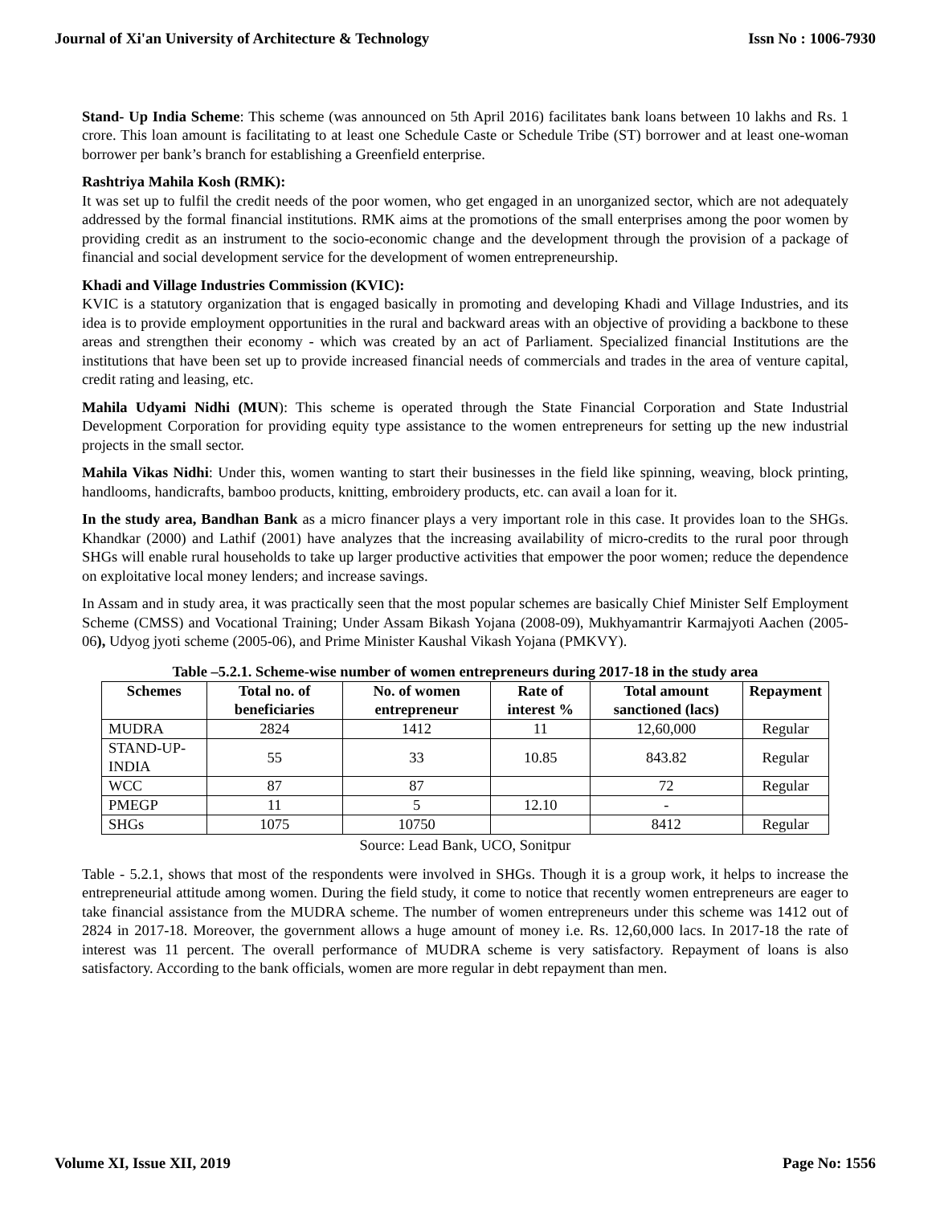Journal of Xi'an University of Architecture & Technology Issn No : 1006-7930
Stand- Up India Scheme: This scheme (was announced on 5th April 2016) facilitates bank loans between 10 lakhs and Rs. 1 crore. This loan amount is facilitating to at least one Schedule Caste or Schedule Tribe (ST) borrower and at least one-woman borrower per bank’s branch for establishing a Greenfield enterprise.
Rashtriya Mahila Kosh (RMK):
It was set up to fulfil the credit needs of the poor women, who get engaged in an unorganized sector, which are not adequately addressed by the formal financial institutions. RMK aims at the promotions of the small enterprises among the poor women by providing credit as an instrument to the socio-economic change and the development through the provision of a package of financial and social development service for the development of women entrepreneurship.
Khadi and Village Industries Commission (KVIC):
KVIC is a statutory organization that is engaged basically in promoting and developing Khadi and Village Industries, and its idea is to provide employment opportunities in the rural and backward areas with an objective of providing a backbone to these areas and strengthen their economy - which was created by an act of Parliament. Specialized financial Institutions are the institutions that have been set up to provide increased financial needs of commercials and trades in the area of venture capital, credit rating and leasing, etc.
Mahila Udyami Nidhi (MUN): This scheme is operated through the State Financial Corporation and State Industrial Development Corporation for providing equity type assistance to the women entrepreneurs for setting up the new industrial projects in the small sector.
Mahila Vikas Nidhi: Under this, women wanting to start their businesses in the field like spinning, weaving, block printing, handlooms, handicrafts, bamboo products, knitting, embroidery products, etc. can avail a loan for it.
In the study area, Bandhan Bank as a micro financer plays a very important role in this case. It provides loan to the SHGs. Khandkar (2000) and Lathif (2001) have analyzes that the increasing availability of micro-credits to the rural poor through SHGs will enable rural households to take up larger productive activities that empower the poor women; reduce the dependence on exploitative local money lenders; and increase savings.
In Assam and in study area, it was practically seen that the most popular schemes are basically Chief Minister Self Employment Scheme (CMSS) and Vocational Training; Under Assam Bikash Yojana (2008-09), Mukhyamantrir Karmajyoti Aachen (2005-06), Udyog jyoti scheme (2005-06), and Prime Minister Kaushal Vikash Yojana (PMKVY).
Table –5.2.1. Scheme-wise number of women entrepreneurs during 2017-18 in the study area
| Schemes | Total no. of beneficiaries | No. of women entrepreneur | Rate of interest % | Total amount sanctioned (lacs) | Repayment |
| --- | --- | --- | --- | --- | --- |
| MUDRA | 2824 | 1412 | 11 | 12,60,000 | Regular |
| STAND-UP-INDIA | 55 | 33 | 10.85 | 843.82 | Regular |
| WCC | 87 | 87 | | 72 | Regular |
| PMEGP | 11 | 5 | 12.10 | - | |
| SHGs | 1075 | 10750 | | 8412 | Regular |
Source: Lead Bank, UCO, Sonitpur
Table - 5.2.1, shows that most of the respondents were involved in SHGs. Though it is a group work, it helps to increase the entrepreneurial attitude among women. During the field study, it come to notice that recently women entrepreneurs are eager to take financial assistance from the MUDRA scheme. The number of women entrepreneurs under this scheme was 1412 out of 2824 in 2017-18. Moreover, the government allows a huge amount of money i.e. Rs. 12,60,000 lacs. In 2017-18 the rate of interest was 11 percent. The overall performance of MUDRA scheme is very satisfactory. Repayment of loans is also satisfactory. According to the bank officials, women are more regular in debt repayment than men.
Volume XI, Issue XII, 2019 Page No: 1556